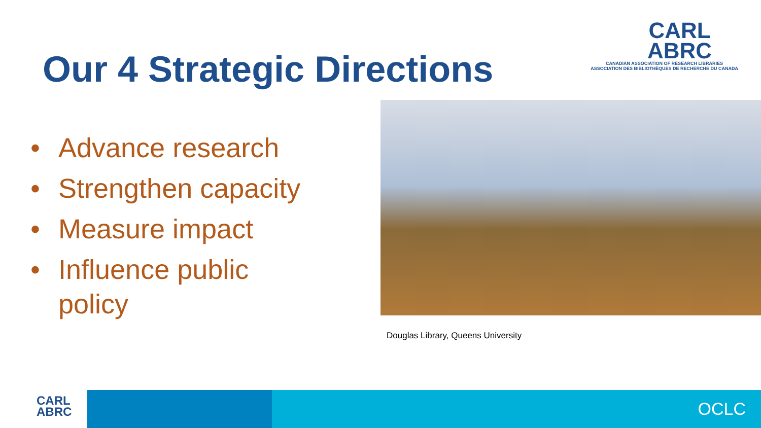Our 4 Strategic Directions
CARL
ABRC
CANADIAN ASSOCIATION OF RESEARCH LIBRARIES
ASSOCIATION DES BIBLIOTHÈQUES DE RECHERCHE DU CANADA
• Advance research
• Strengthen capacity
• Measure impact
• Influence public policy
Douglas Library, Queens University
CARL
ABRC
OCLC